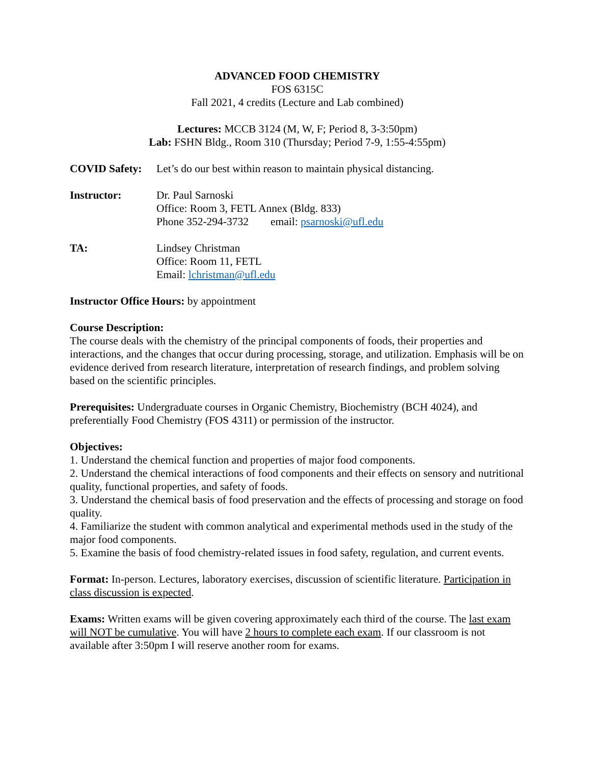ADVANCED FOOD CHEMISTRY
FOS 6315C
Fall 2021, 4 credits (Lecture and Lab combined)
Lectures: MCCB 3124 (M, W, F; Period 8, 3-3:50pm)
Lab: FSHN Bldg., Room 310 (Thursday; Period 7-9, 1:55-4:55pm)
COVID Safety: Let’s do our best within reason to maintain physical distancing.
Instructor: Dr. Paul Sarnoski
Office: Room 3, FETL Annex (Bldg. 833)
Phone 352-294-3732 email: psarnoski@ufl.edu
TA: Lindsey Christman
Office: Room 11, FETL
Email: lchristman@ufl.edu
Instructor Office Hours: by appointment
Course Description:
The course deals with the chemistry of the principal components of foods, their properties and interactions, and the changes that occur during processing, storage, and utilization. Emphasis will be on evidence derived from research literature, interpretation of research findings, and problem solving based on the scientific principles.
Prerequisites: Undergraduate courses in Organic Chemistry, Biochemistry (BCH 4024), and preferentially Food Chemistry (FOS 4311) or permission of the instructor.
Objectives:
1. Understand the chemical function and properties of major food components.
2. Understand the chemical interactions of food components and their effects on sensory and nutritional quality, functional properties, and safety of foods.
3. Understand the chemical basis of food preservation and the effects of processing and storage on food quality.
4. Familiarize the student with common analytical and experimental methods used in the study of the major food components.
5. Examine the basis of food chemistry-related issues in food safety, regulation, and current events.
Format: In-person. Lectures, laboratory exercises, discussion of scientific literature. Participation in class discussion is expected.
Exams: Written exams will be given covering approximately each third of the course. The last exam will NOT be cumulative. You will have 2 hours to complete each exam. If our classroom is not available after 3:50pm I will reserve another room for exams.